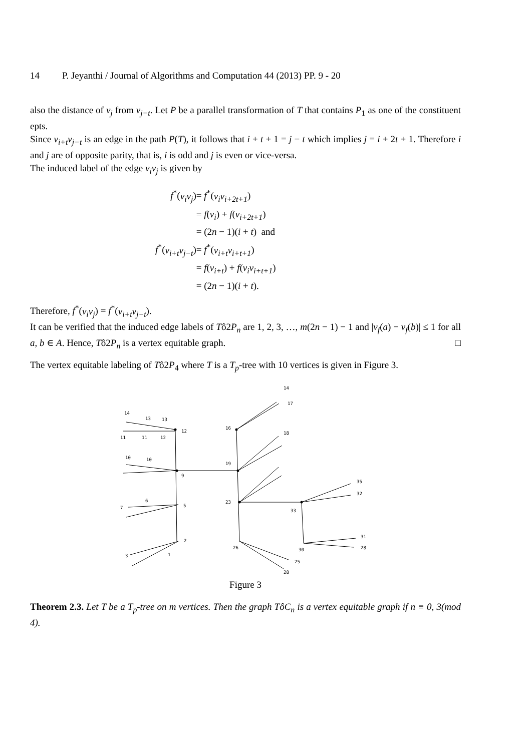14 P. Jeyanthi / Journal of Algorithms and Computation 44 (2013) PP. 9 - 20
also the distance of v<sub>j</sub> from v<sub>j−t</sub>. Let P be a parallel transformation of T that contains P<sub>1</sub> as one of the constituent epts.
Since v<sub>i+t</sub>v<sub>j−t</sub> is an edge in the path P(T), it follows that i + t + 1 = j − t which implies j = i + 2t + 1. Therefore i and j are of opposite parity, that is, i is odd and j is even or vice-versa.
The induced label of the edge v<sub>i</sub>v<sub>j</sub> is given by
| f<sup>*</sup>( v<sub>i</sub>v<sub>j</sub> ) | = f<sup>*</sup>( v<sub>i</sub>v<sub>i+2t+1</sub> ) |
| | = f ( v<sub>i</sub> ) + f ( v<sub>i+2t+1</sub> ) |
| | = (2 n − 1)( i + t ) and |
| f<sup>*</sup>( v<sub>i+t</sub>v<sub>j−t</sub> ) | = f<sup>*</sup>( v<sub>i+t</sub>v<sub>i+t+1</sub> ) |
| | = f ( v<sub>i+t</sub> ) + f ( v<sub>i</sub>v<sub>i+t+1</sub> ) |
| | = (2 n − 1)( i + t ). |
Therefore, f<sup>*</sup>(v<sub>i</sub>v<sub>j</sub>) = f<sup>*</sup>(v<sub>i+t</sub>v<sub>j−t</sub>).
It can be verified that the induced edge labels of Tô2P<sub>n</sub> are 1, 2, 3, …, m(2n − 1) − 1 and |v<sub>f</sub>(a) − v<sub>f</sub>(b)| ≤ 1 for all a, b ∈ A. Hence, Tô2P<sub>n</sub> is a vertex equitable graph. □
The vertex equitable labeling of Tô2P<sub>4</sub> where T is a T<sub>p</sub>-tree with 10 vertices is given in Figure 3.
14
13
13
12
11
11
12
10
10
9
19
6
7
5
2
3
1
14
17
16
18
23
33
35
32
31
28
30
26
25
28
Figure 3
Theorem 2.3. Let T be a T<sub>p</sub>-tree on m vertices. Then the graph TôC<sub>n</sub> is a vertex equitable graph if n ≡ 0, 3(mod 4).